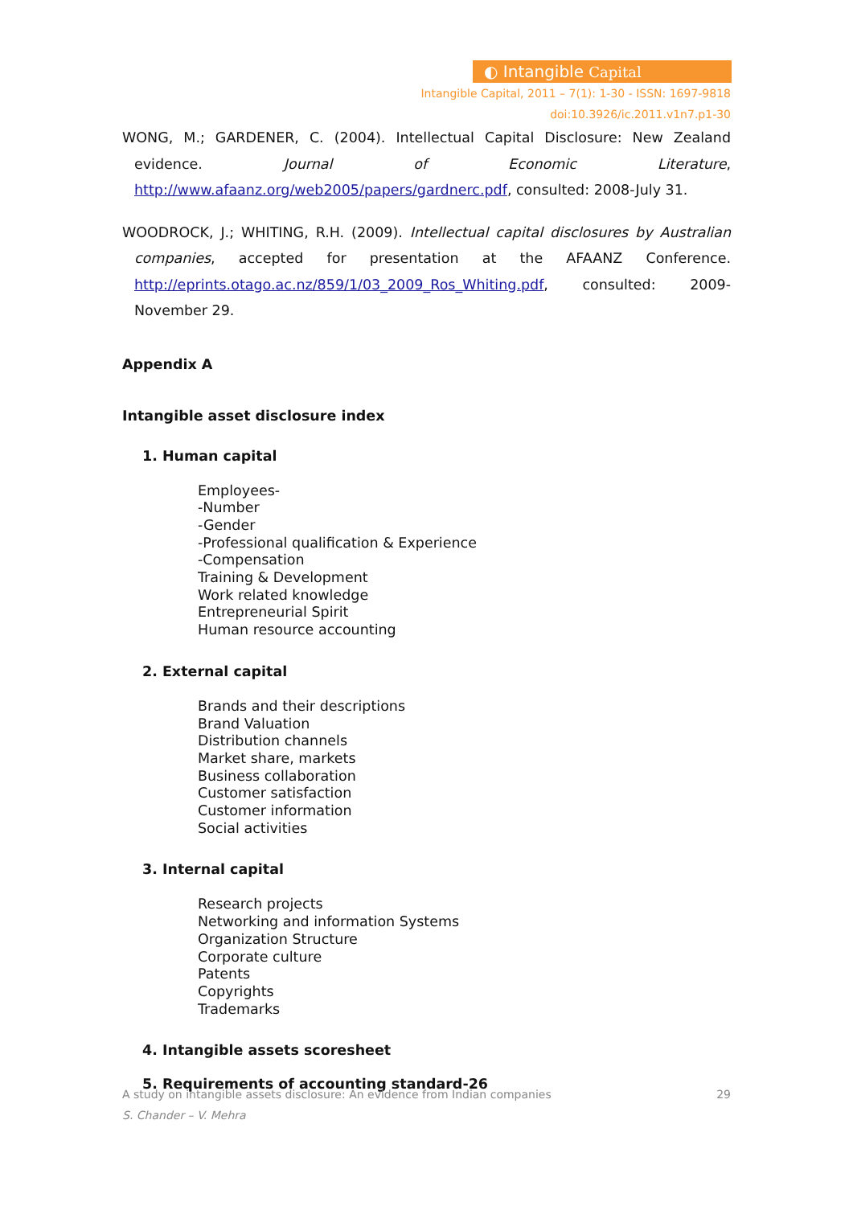◐ Intangible Capital
Intangible Capital, 2011 – 7(1): 1-30 - ISSN: 1697-9818
doi:10.3926/ic.2011.v1n7.p1-30
WONG, M.; GARDENER, C. (2004). Intellectual Capital Disclosure: New Zealand evidence. Journal of Economic Literature, http://www.afaanz.org/web2005/papers/gardnerc.pdf, consulted: 2008-July 31.
WOODROCK, J.; WHITING, R.H. (2009). Intellectual capital disclosures by Australian companies, accepted for presentation at the AFAANZ Conference. http://eprints.otago.ac.nz/859/1/03_2009_Ros_Whiting.pdf, consulted: 2009-November 29.
Appendix A
Intangible asset disclosure index
1. Human capital
Employees-
-Number
-Gender
-Professional qualification & Experience
-Compensation
Training & Development
Work related knowledge
Entrepreneurial Spirit
Human resource accounting
2. External capital
Brands and their descriptions
Brand Valuation
Distribution channels
Market share, markets
Business collaboration
Customer satisfaction
Customer information
Social activities
3. Internal capital
Research projects
Networking and information Systems
Organization Structure
Corporate culture
Patents
Copyrights
Trademarks
4. Intangible assets scoresheet
5. Requirements of accounting standard-26
A study on intangible assets disclosure: An evidence from Indian companies 29
S. Chander – V. Mehra